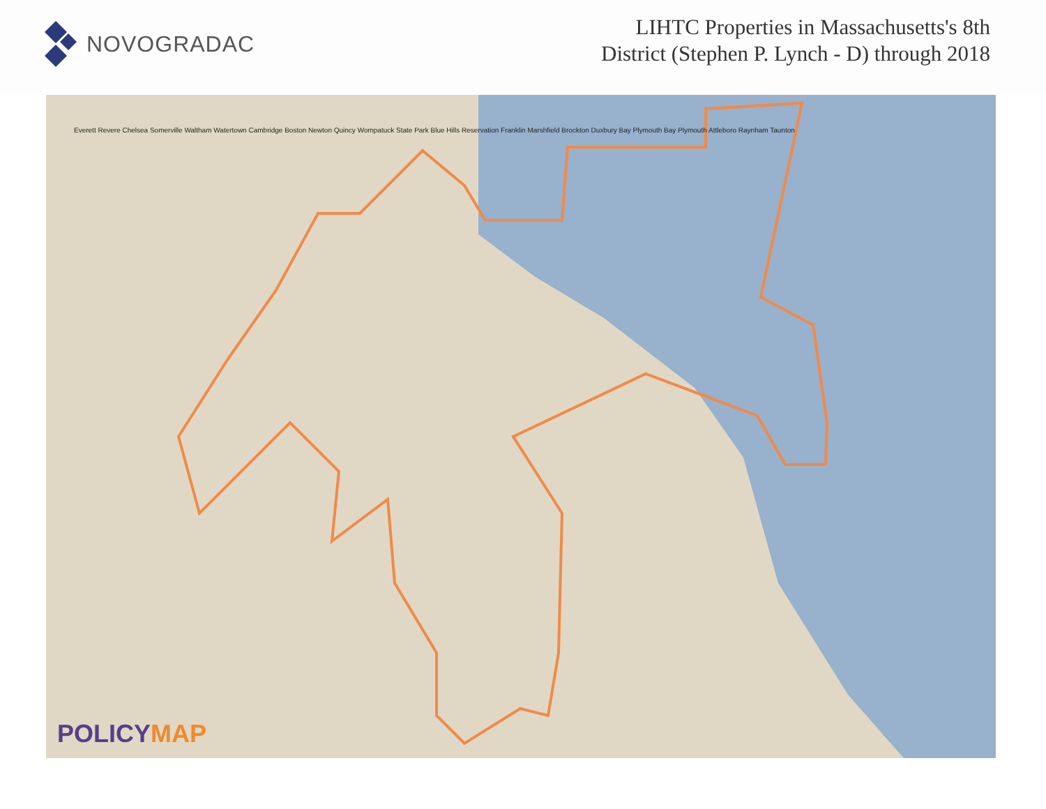NOVOGRADAC
LIHTC Properties in Massachusetts's 8th
District (Stephen P. Lynch - D) through 2018
Everett Revere Chelsea Somerville Waltham Watertown Cambridge Boston Newton Quincy Wompatuck State Park Blue Hills Reservation Franklin Marshfield Brockton Duxbury Bay Plymouth Bay Plymouth Attleboro Raynham Taunton
POLICYMAP